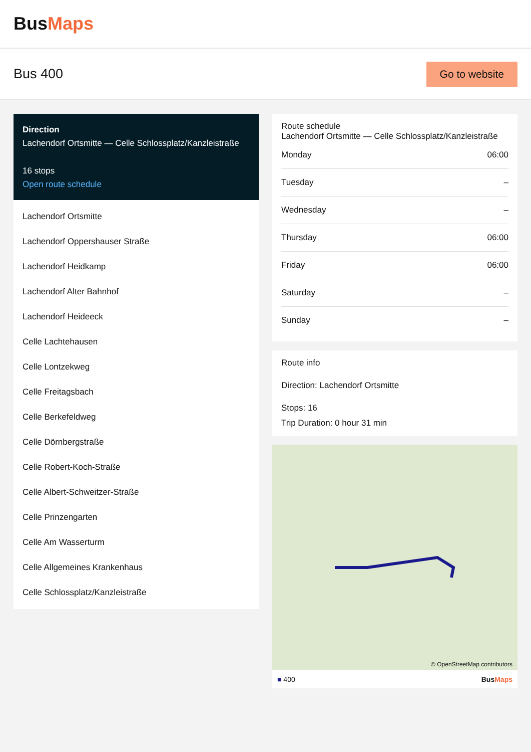BusMaps
Bus 400
Go to website
Direction
Lachendorf Ortsmitte — Celle Schlossplatz/Kanzleistraße
16 stops
Open route schedule
Lachendorf Ortsmitte
Lachendorf Oppershauser Straße
Lachendorf Heidkamp
Lachendorf Alter Bahnhof
Lachendorf Heideeck
Celle Lachtehausen
Celle Lontzekweg
Celle Freitagsbach
Celle Berkefeldweg
Celle Dörnbergstraße
Celle Robert-Koch-Straße
Celle Albert-Schweitzer-Straße
Celle Prinzengarten
Celle Am Wasserturm
Celle Allgemeines Krankenhaus
Celle Schlossplatz/Kanzleistraße
Route schedule
Lachendorf Ortsmitte — Celle Schlossplatz/Kanzleistraße
| Monday | 06:00 |
| Tuesday | – |
| Wednesday | – |
| Thursday | 06:00 |
| Friday | 06:00 |
| Saturday | – |
| Sunday | – |
Route info
Direction: Lachendorf Ortsmitte
Stops: 16
Trip Duration: 0 hour 31 min
© OpenStreetMap contributors
■ 400 BusMaps